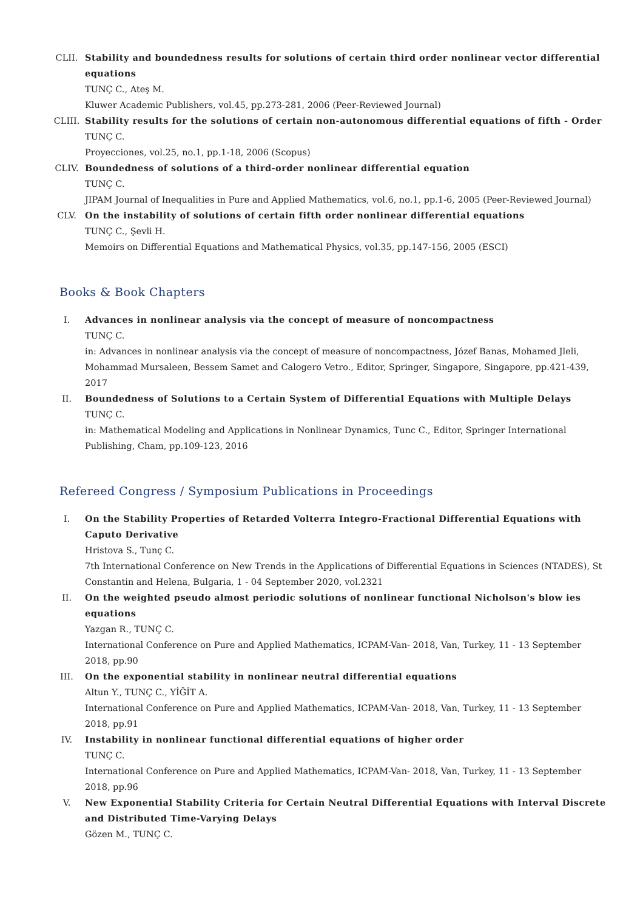CLII. Stability and boundedness results for solutions of certain third order nonlinear vector differential equations
TUNÇ C., Ateş M.
Kluwer Academic Publishers, vol.45, pp.273-281, 2006 (Peer-Reviewed Journal)
CLIII. Stability results for the solutions of certain non-autonomous differential equations of fifth - Order
TUNÇ C.
Proyecciones, vol.25, no.1, pp.1-18, 2006 (Scopus)
CLIV. Boundedness of solutions of a third-order nonlinear differential equation
TUNÇ C.
JIPAM Journal of Inequalities in Pure and Applied Mathematics, vol.6, no.1, pp.1-6, 2005 (Peer-Reviewed Journal)
CLV. On the instability of solutions of certain fifth order nonlinear differential equations
TUNÇ C., Şevli H.
Memoirs on Differential Equations and Mathematical Physics, vol.35, pp.147-156, 2005 (ESCI)
Books & Book Chapters
I. Advances in nonlinear analysis via the concept of measure of noncompactness
TUNÇ C.
in: Advances in nonlinear analysis via the concept of measure of noncompactness, Józef Banas, Mohamed Jleli, Mohammad Mursaleen, Bessem Samet and Calogero Vetro., Editor, Springer, Singapore, Singapore, pp.421-439, 2017
II. Boundedness of Solutions to a Certain System of Differential Equations with Multiple Delays
TUNÇ C.
in: Mathematical Modeling and Applications in Nonlinear Dynamics, Tunc C., Editor, Springer International Publishing, Cham, pp.109-123, 2016
Refereed Congress / Symposium Publications in Proceedings
I. On the Stability Properties of Retarded Volterra Integro-Fractional Differential Equations with Caputo Derivative
Hristova S., Tunç C.
7th International Conference on New Trends in the Applications of Differential Equations in Sciences (NTADES), St Constantin and Helena, Bulgaria, 1 - 04 September 2020, vol.2321
II. On the weighted pseudo almost periodic solutions of nonlinear functional Nicholson's blow ies equations
Yazgan R., TUNÇ C.
International Conference on Pure and Applied Mathematics, ICPAM-Van- 2018, Van, Turkey, 11 - 13 September 2018, pp.90
III. On the exponential stability in nonlinear neutral differential equations
Altun Y., TUNÇ C., YİĞİT A.
International Conference on Pure and Applied Mathematics, ICPAM-Van- 2018, Van, Turkey, 11 - 13 September 2018, pp.91
IV. Instability in nonlinear functional differential equations of higher order
TUNÇ C.
International Conference on Pure and Applied Mathematics, ICPAM-Van- 2018, Van, Turkey, 11 - 13 September 2018, pp.96
V. New Exponential Stability Criteria for Certain Neutral Differential Equations with Interval Discrete and Distributed Time-Varying Delays
Gözen M., TUNÇ C.